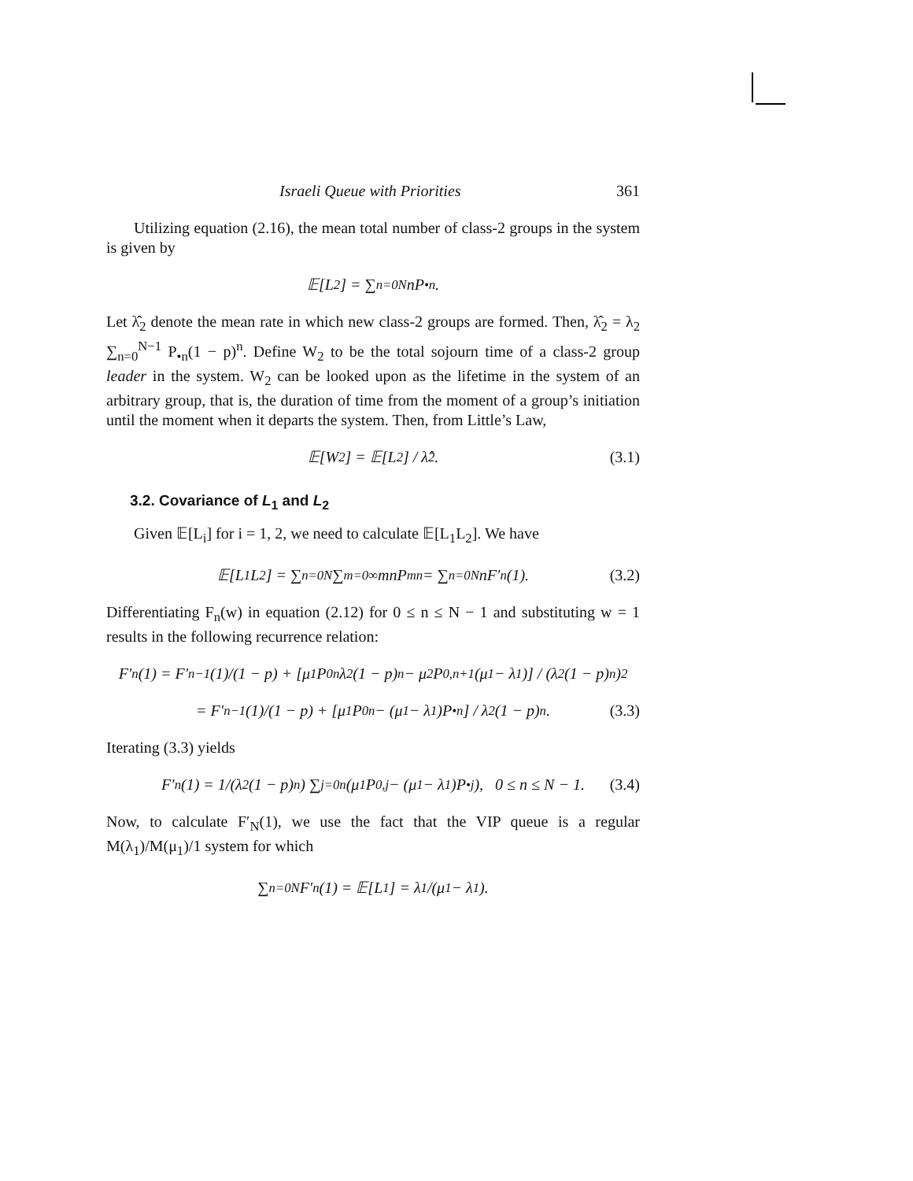Israeli Queue with Priorities 361
Utilizing equation (2.16), the mean total number of class-2 groups in the system is given by
𝔼[L<sub>2</sub>] = ∑<sub>n=0</sub><sup>N</sup> nP<sub>•n</sub>.
Let λ̂<sub>2</sub> denote the mean rate in which new class-2 groups are formed. Then, λ̂<sub>2</sub> = λ<sub>2</sub> ∑<sub>n=0</sub><sup>N−1</sup> P<sub>•n</sub>(1 − p)<sup>n</sup>. Define W<sub>2</sub> to be the total sojourn time of a class-2 group leader in the system. W<sub>2</sub> can be looked upon as the lifetime in the system of an arbitrary group, that is, the duration of time from the moment of a group’s initiation until the moment when it departs the system. Then, from Little’s Law,
𝔼[W<sub>2</sub>] = 𝔼[L<sub>2</sub>] / λ̂<sub>2</sub>. (3.1)
3.2. Covariance of L<sub>1</sub> and L<sub>2</sub>
Given 𝔼[L<sub>i</sub>] for i = 1, 2, we need to calculate 𝔼[L<sub>1</sub>L<sub>2</sub>]. We have
𝔼[L<sub>1</sub>L<sub>2</sub>] = ∑<sub>n=0</sub><sup>N</sup> ∑<sub>m=0</sub><sup>∞</sup> mnP<sub>mn</sub> = ∑<sub>n=0</sub><sup>N</sup> nF′<sub>n</sub>(1). (3.2)
Differentiating F<sub>n</sub>(w) in equation (2.12) for 0 ≤ n ≤ N − 1 and substituting w = 1 results in the following recurrence relation:
F′<sub>n</sub>(1) = F′<sub>n−1</sub>(1)/(1 − p) + [μ<sub>1</sub>P<sub>0n</sub>λ<sub>2</sub>(1 − p)<sup>n</sup> − μ<sub>2</sub>P<sub>0,n+1</sub>(μ<sub>1</sub> − λ<sub>1</sub>)] / (λ<sub>2</sub>(1 − p)<sup>n</sup>)<sup>2</sup>
= F′<sub>n−1</sub>(1)/(1 − p) + [μ<sub>1</sub>P<sub>0n</sub> − (μ<sub>1</sub> − λ<sub>1</sub>)P<sub>•n</sub>] / λ<sub>2</sub>(1 − p)<sup>n</sup>. (3.3)
Iterating (3.3) yields
F′<sub>n</sub>(1) = 1/(λ<sub>2</sub>(1 − p)<sup>n</sup>) ∑<sub>j=0</sub><sup>n</sup> (μ<sub>1</sub>P<sub>0,j</sub> − (μ<sub>1</sub> − λ<sub>1</sub>)P<sub>•j</sub>), 0 ≤ n ≤ N − 1. (3.4)
Now, to calculate F′<sub>N</sub>(1), we use the fact that the VIP queue is a regular M(λ<sub>1</sub>)/M(μ<sub>1</sub>)/1 system for which
∑<sub>n=0</sub><sup>N</sup> F′<sub>n</sub>(1) = 𝔼[L<sub>1</sub>] = λ<sub>1</sub>/(μ<sub>1</sub> − λ<sub>1</sub>).